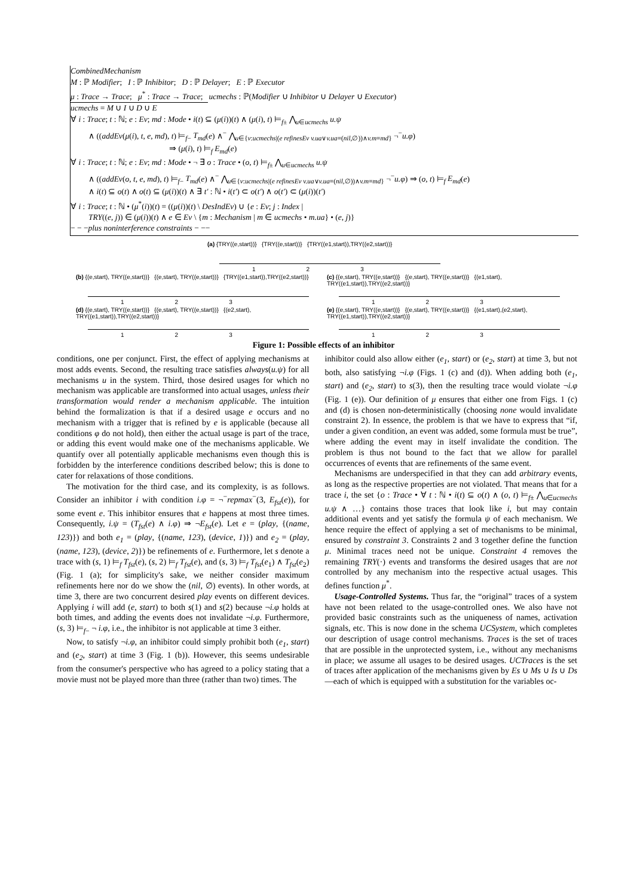CombinedMechanism
M : ℙ Modifier; I : ℙ Inhibitor; D : ℙ Delayer; E : ℙ Executor
μ : Trace → Trace; μ<sup>*</sup> : Trace → Trace; ucmechs : ℙ(Modifier ∪ Inhibitor ∪ Delayer ∪ Executor)
ucmechs = M ∪ I ∪ D ∪ E
∀ i : Trace; t : ℕ; e : Ev; md : Mode • i(t) ⊆ (μ(i))(t) ∧ (μ(i), t) ⊨<sub>f±</sub> ⋀<sub>u∈ucmechs</sub> u.ψ
∧ ((addEv(μ(i), t, e, md), t) ⊨<sub>f−</sub> T<sub>md</sub>(e) ∧<sup>−</sup> ⋀<sub>u∈{v:ucmechs|(e refinesEv v.ua∨v.ua=(nil,∅))∧v.m=md}</sub> ¬<sup>−</sup>u.φ)
⇒ (μ(i), t) ⊨<sub>f</sub> E<sub>md</sub>(e)
∀ i : Trace; t : ℕ; e : Ev; md : Mode • ¬ ∃ o : Trace • (o, t) ⊨<sub>f±</sub> ⋀<sub>u∈ucmechs</sub> u.ψ
∧ ((addEv(o, t, e, md), t) ⊨<sub>f−</sub> T<sub>md</sub>(e) ∧<sup>−</sup> ⋀<sub>u∈{v:ucmechs|(e refinesEv v.ua∨v.ua=(nil,∅))∧v.m=md}</sub> ¬<sup>−</sup>u.φ) ⇒ (o, t) ⊨<sub>f</sub> E<sub>md</sub>(e)
∧ i(t) ⊆ o(t) ∧ o(t) ⊆ (μ(i))(t) ∧ ∃ t′ : ℕ • i(t′) ⊂ o(t′) ∧ o(t′) ⊂ (μ(i))(t′)
∀ i : Trace; t : ℕ • (μ<sup>*</sup>(i))(t) = ((μ(i))(t) \ DesIndEv) ∪ {e : Ev; j : Index |
TRY((e, j)) ∈ (μ(i))(t) ∧ e ∈ Ev \ {m : Mechanism | m ∈ ucmechs • m.ua} • (e, j)}
− − −plus noninterference constraints − −−
(a) {TRY((e,start))} {TRY((e,start))} {TRY((e1,start)),TRY((e2,start))}
1 2 3
(b) {(e,start), TRY((e,start))} {(e,start), TRY((e,start))} {TRY((e1,start)),TRY((e2,start))}
1 2 3
(c) {(e,start), TRY((e,start))} {(e,start), TRY((e,start))} {(e1,start), TRY((e1,start)),TRY((e2,start))}
1 2 3
(d) {(e,start), TRY((e,start))} {(e,start), TRY((e,start))} {(e2,start), TRY((e1,start)),TRY((e2,start))}
1 2 3
(e) {(e,start), TRY((e,start))} {(e,start), TRY((e,start))} {(e1,start),(e2,start), TRY((e1,start)),TRY((e2,start))}
1 2 3
Figure 1: Possible effects of an inhibitor
conditions, one per conjunct. First, the effect of applying mechanisms at most adds events. Second, the resulting trace satisfies always(u.ψ) for all mechanisms u in the system. Third, those desired usages for which no mechanism was applicable are transformed into actual usages, unless their transformation would render a mechanism applicable. The intuition behind the formalization is that if a desired usage e occurs and no mechanism with a trigger that is refined by e is applicable (because all conditions φ do not hold), then either the actual usage is part of the trace, or adding this event would make one of the mechanisms applicable. We quantify over all potentially applicable mechanisms even though this is forbidden by the interference conditions described below; this is done to cater for relaxations of those conditions.
The motivation for the third case, and its complexity, is as follows. Consider an inhibitor i with condition i.φ = ¬<sup>−</sup>repmax<sup>−</sup>(3, E<sub>fst</sub>(e)), for some event e. This inhibitor ensures that e happens at most three times. Consequently, i.ψ = (T<sub>fst</sub>(e) ∧ i.φ) ⇒ ¬E<sub>fst</sub>(e). Let e = (play, {(name, 123)}) and both e<sub>1</sub> = (play, {(name, 123), (device, 1)}) and e<sub>2</sub> = (play, (name, 123), (device, 2)}) be refinements of e. Furthermore, let s denote a trace with (s, 1) ⊨<sub>f</sub> T<sub>fst</sub>(e), (s, 2) ⊨<sub>f</sub> T<sub>fst</sub>(e), and (s, 3) ⊨<sub>f</sub> T<sub>fst</sub>(e<sub>1</sub>) ∧ T<sub>fst</sub>(e<sub>2</sub>) (Fig. 1 (a); for simplicity's sake, we neither consider maximum refinements here nor do we show the (nil, ∅) events). In other words, at time 3, there are two concurrent desired play events on different devices. Applying i will add (e, start) to both s(1) and s(2) because ¬i.φ holds at both times, and adding the events does not invalidate ¬i.φ. Furthermore, (s, 3) ⊨<sub>f−</sub> ¬ i.φ, i.e., the inhibitor is not applicable at time 3 either.
Now, to satisfy ¬i.φ, an inhibitor could simply prohibit both (e<sub>1</sub>, start) and (e<sub>2</sub>, start) at time 3 (Fig. 1 (b)). However, this seems undesirable from the consumer's perspective who has agreed to a policy stating that a movie must not be played more than three (rather than two) times. The
inhibitor could also allow either (e<sub>1</sub>, start) or (e<sub>2</sub>, start) at time 3, but not both, also satisfying ¬i.φ (Figs. 1 (c) and (d)). When adding both (e<sub>1</sub>, start) and (e<sub>2</sub>, start) to s(3), then the resulting trace would violate ¬i.φ (Fig. 1 (e)). Our definition of μ ensures that either one from Figs. 1 (c) and (d) is chosen non-deterministically (choosing none would invalidate constraint 2). In essence, the problem is that we have to express that “if, under a given condition, an event was added, some formula must be true”, where adding the event may in itself invalidate the condition. The problem is thus not bound to the fact that we allow for parallel occurrences of events that are refinements of the same event.
Mechanisms are underspecified in that they can add arbitrary events, as long as the respective properties are not violated. That means that for a trace i, the set {o : Trace • ∀ t : ℕ • i(t) ⊆ o(t) ∧ (o, t) ⊨<sub>f±</sub> ⋀<sub>u∈ucmechs</sub> u.ψ ∧ …} contains those traces that look like i, but may contain additional events and yet satisfy the formula ψ of each mechanism. We hence require the effect of applying a set of mechanisms to be minimal, ensured by constraint 3. Constraints 2 and 3 together define the function μ. Minimal traces need not be unique. Constraint 4 removes the remaining TRY(·) events and transforms the desired usages that are not controlled by any mechanism into the respective actual usages. This defines function μ<sup>*</sup>.
Usage-Controlled Systems. Thus far, the “original” traces of a system have not been related to the usage-controlled ones. We also have not provided basic constraints such as the uniqueness of names, activation signals, etc. This is now done in the schema UCSystem, which completes our description of usage control mechanisms. Traces is the set of traces that are possible in the unprotected system, i.e., without any mechanisms in place; we assume all usages to be desired usages. UCTraces is the set of traces after application of the mechanisms given by Es ∪ Ms ∪ Is ∪ Ds—each of which is equipped with a substitution for the variables oc-